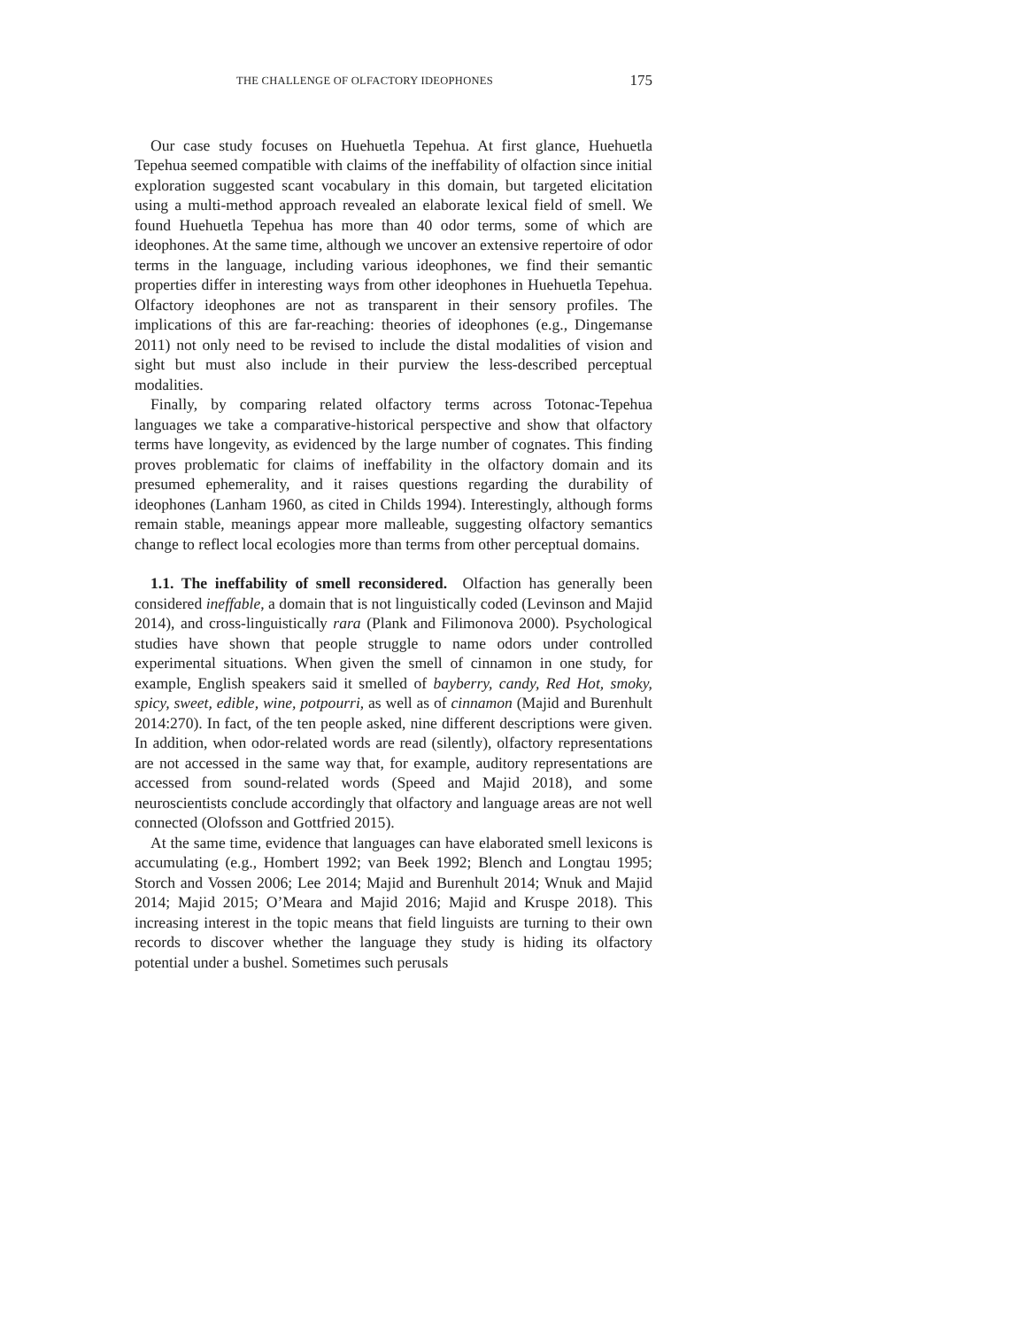THE CHALLENGE OF OLFACTORY IDEOPHONES 175
Our case study focuses on Huehuetla Tepehua. At first glance, Huehuetla Tepehua seemed compatible with claims of the ineffability of olfaction since initial exploration suggested scant vocabulary in this domain, but targeted elicitation using a multi-method approach revealed an elaborate lexical field of smell. We found Huehuetla Tepehua has more than 40 odor terms, some of which are ideophones. At the same time, although we uncover an extensive repertoire of odor terms in the language, including various ideophones, we find their semantic properties differ in interesting ways from other ideophones in Huehuetla Tepehua. Olfactory ideophones are not as transparent in their sensory profiles. The implications of this are far-reaching: theories of ideophones (e.g., Dingemanse 2011) not only need to be revised to include the distal modalities of vision and sight but must also include in their purview the less-described perceptual modalities.
Finally, by comparing related olfactory terms across Totonac-Tepehua languages we take a comparative-historical perspective and show that olfactory terms have longevity, as evidenced by the large number of cognates. This finding proves problematic for claims of ineffability in the olfactory domain and its presumed ephemerality, and it raises questions regarding the durability of ideophones (Lanham 1960, as cited in Childs 1994). Interestingly, although forms remain stable, meanings appear more malleable, suggesting olfactory semantics change to reflect local ecologies more than terms from other perceptual domains.
1.1. The ineffability of smell reconsidered. Olfaction has generally been considered ineffable, a domain that is not linguistically coded (Levinson and Majid 2014), and cross-linguistically rara (Plank and Filimonova 2000). Psychological studies have shown that people struggle to name odors under controlled experimental situations. When given the smell of cinnamon in one study, for example, English speakers said it smelled of bayberry, candy, Red Hot, smoky, spicy, sweet, edible, wine, potpourri, as well as of cinnamon (Majid and Burenhult 2014:270). In fact, of the ten people asked, nine different descriptions were given. In addition, when odor-related words are read (silently), olfactory representations are not accessed in the same way that, for example, auditory representations are accessed from sound-related words (Speed and Majid 2018), and some neuroscientists conclude accordingly that olfactory and language areas are not well connected (Olofsson and Gottfried 2015).
At the same time, evidence that languages can have elaborated smell lexicons is accumulating (e.g., Hombert 1992; van Beek 1992; Blench and Longtau 1995; Storch and Vossen 2006; Lee 2014; Majid and Burenhult 2014; Wnuk and Majid 2014; Majid 2015; O’Meara and Majid 2016; Majid and Kruspe 2018). This increasing interest in the topic means that field linguists are turning to their own records to discover whether the language they study is hiding its olfactory potential under a bushel. Sometimes such perusals